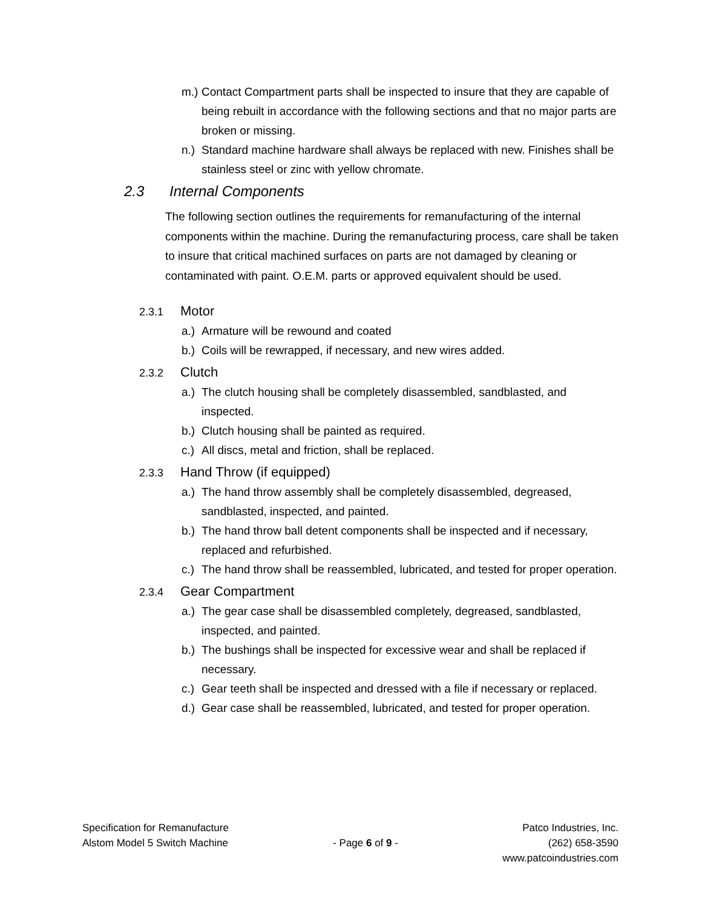m.) Contact Compartment parts shall be inspected to insure that they are capable of being rebuilt in accordance with the following sections and that no major parts are broken or missing.
n.) Standard machine hardware shall always be replaced with new. Finishes shall be stainless steel or zinc with yellow chromate.
2.3 Internal Components
The following section outlines the requirements for remanufacturing of the internal components within the machine. During the remanufacturing process, care shall be taken to insure that critical machined surfaces on parts are not damaged by cleaning or contaminated with paint. O.E.M. parts or approved equivalent should be used.
2.3.1 Motor
a.) Armature will be rewound and coated
b.) Coils will be rewrapped, if necessary, and new wires added.
2.3.2 Clutch
a.) The clutch housing shall be completely disassembled, sandblasted, and inspected.
b.) Clutch housing shall be painted as required.
c.) All discs, metal and friction, shall be replaced.
2.3.3 Hand Throw (if equipped)
a.) The hand throw assembly shall be completely disassembled, degreased, sandblasted, inspected, and painted.
b.) The hand throw ball detent components shall be inspected and if necessary, replaced and refurbished.
c.) The hand throw shall be reassembled, lubricated, and tested for proper operation.
2.3.4 Gear Compartment
a.) The gear case shall be disassembled completely, degreased, sandblasted, inspected, and painted.
b.) The bushings shall be inspected for excessive wear and shall be replaced if necessary.
c.) Gear teeth shall be inspected and dressed with a file if necessary or replaced.
d.) Gear case shall be reassembled, lubricated, and tested for proper operation.
Specification for Remanufacture
Alstom Model 5 Switch Machine
- Page 6 of 9 - Patco Industries, Inc.
(262) 658-3590
www.patcoindustries.com